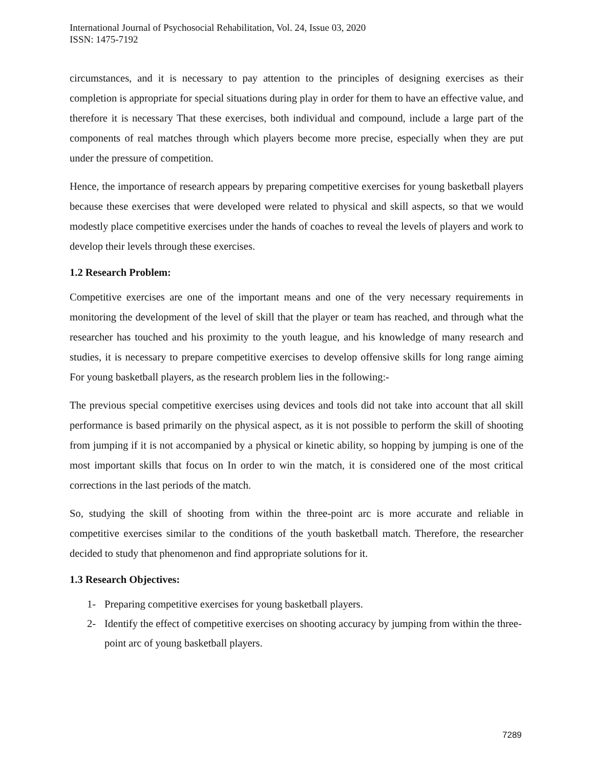International Journal of Psychosocial Rehabilitation, Vol. 24, Issue 03, 2020
ISSN: 1475-7192
circumstances, and it is necessary to pay attention to the principles of designing exercises as their completion is appropriate for special situations during play in order for them to have an effective value, and therefore it is necessary That these exercises, both individual and compound, include a large part of the components of real matches through which players become more precise, especially when they are put under the pressure of competition.
Hence, the importance of research appears by preparing competitive exercises for young basketball players because these exercises that were developed were related to physical and skill aspects, so that we would modestly place competitive exercises under the hands of coaches to reveal the levels of players and work to develop their levels through these exercises.
1.2 Research Problem:
Competitive exercises are one of the important means and one of the very necessary requirements in monitoring the development of the level of skill that the player or team has reached, and through what the researcher has touched and his proximity to the youth league, and his knowledge of many research and studies, it is necessary to prepare competitive exercises to develop offensive skills for long range aiming For young basketball players, as the research problem lies in the following:-
The previous special competitive exercises using devices and tools did not take into account that all skill performance is based primarily on the physical aspect, as it is not possible to perform the skill of shooting from jumping if it is not accompanied by a physical or kinetic ability, so hopping by jumping is one of the most important skills that focus on In order to win the match, it is considered one of the most critical corrections in the last periods of the match.
So, studying the skill of shooting from within the three-point arc is more accurate and reliable in competitive exercises similar to the conditions of the youth basketball match. Therefore, the researcher decided to study that phenomenon and find appropriate solutions for it.
1.3 Research Objectives:
1- Preparing competitive exercises for young basketball players.
2- Identify the effect of competitive exercises on shooting accuracy by jumping from within the three-point arc of young basketball players.
7289